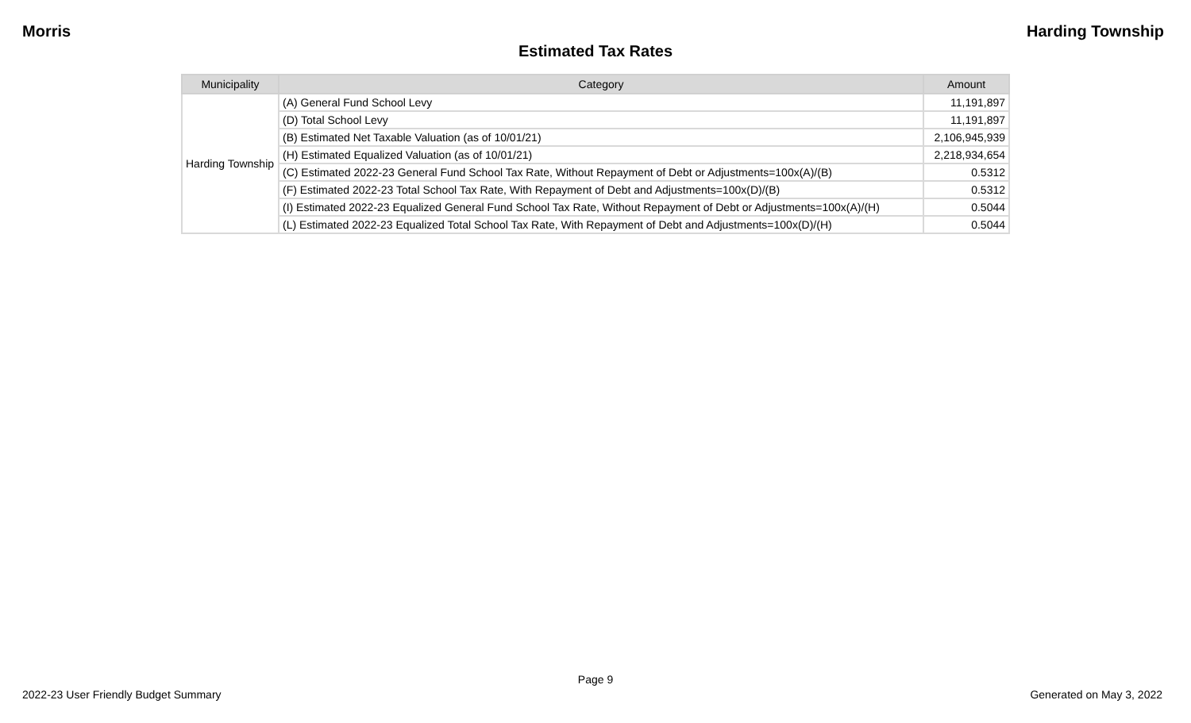Morris Harding Township
Estimated Tax Rates
| Municipality | Category | Amount |
| --- | --- | --- |
| Harding Township | (A) General Fund School Levy | 11,191,897 |
| | (D) Total School Levy | 11,191,897 |
| | (B) Estimated Net Taxable Valuation (as of 10/01/21) | 2,106,945,939 |
| | (H) Estimated Equalized Valuation (as of 10/01/21) | 2,218,934,654 |
| | (C) Estimated 2022-23 General Fund School Tax Rate, Without Repayment of Debt or Adjustments=100x(A)/(B) | 0.5312 |
| | (F) Estimated 2022-23 Total School Tax Rate, With Repayment of Debt and Adjustments=100x(D)/(B) | 0.5312 |
| | (I) Estimated 2022-23 Equalized General Fund School Tax Rate, Without Repayment of Debt or Adjustments=100x(A)/(H) | 0.5044 |
| | (L) Estimated 2022-23 Equalized Total School Tax Rate, With Repayment of Debt and Adjustments=100x(D)/(H) | 0.5044 |
Page 9
2022-23 User Friendly Budget Summary Generated on May 3, 2022